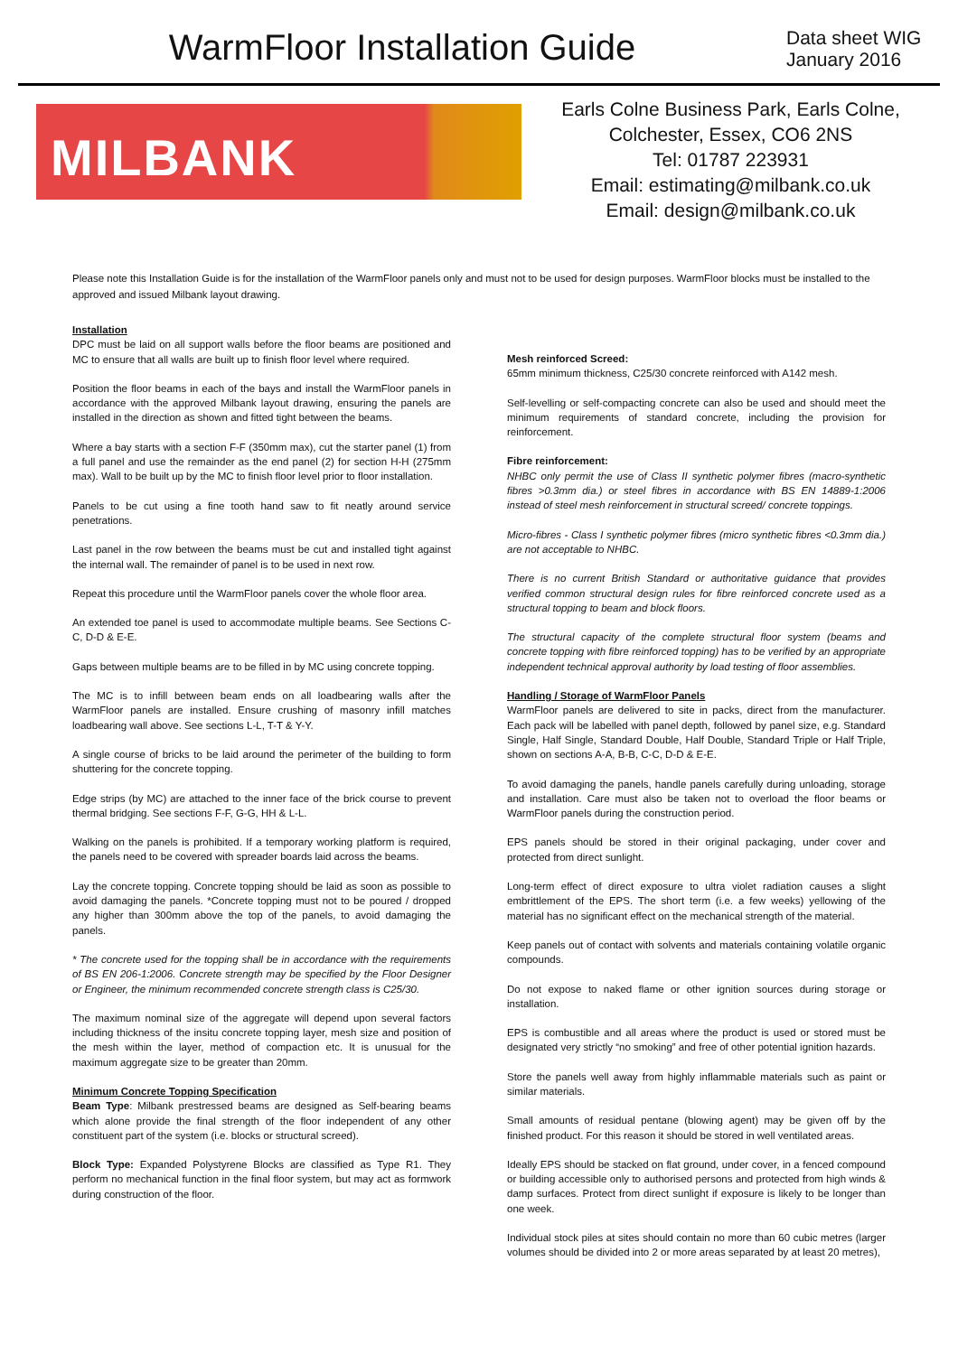WarmFloor Installation Guide
Data sheet WIG
January 2016
MILBANK
Earls Colne Business Park, Earls Colne,
Colchester, Essex, CO6 2NS
Tel: 01787 223931
Email: estimating@milbank.co.uk
Email: design@milbank.co.uk
Please note this Installation Guide is for the installation of the WarmFloor panels only and must not to be used for design purposes. WarmFloor blocks must be installed to the approved and issued Milbank layout drawing.
Installation
DPC must be laid on all support walls before the floor beams are positioned and MC to ensure that all walls are built up to finish floor level where required.
Position the floor beams in each of the bays and install the WarmFloor panels in accordance with the approved Milbank layout drawing, ensuring the panels are installed in the direction as shown and fitted tight between the beams.
Where a bay starts with a section F-F (350mm max), cut the starter panel (1) from a full panel and use the remainder as the end panel (2) for section H-H (275mm max). Wall to be built up by the MC to finish floor level prior to floor installation.
Panels to be cut using a fine tooth hand saw to fit neatly around service penetrations.
Last panel in the row between the beams must be cut and installed tight against the internal wall. The remainder of panel is to be used in next row.
Repeat this procedure until the WarmFloor panels cover the whole floor area.
An extended toe panel is used to accommodate multiple beams. See Sections C-C, D-D & E-E.
Gaps between multiple beams are to be filled in by MC using concrete topping.
The MC is to infill between beam ends on all loadbearing walls after the WarmFloor panels are installed. Ensure crushing of masonry infill matches loadbearing wall above. See sections L-L, T-T & Y-Y.
A single course of bricks to be laid around the perimeter of the building to form shuttering for the concrete topping.
Edge strips (by MC) are attached to the inner face of the brick course to prevent thermal bridging. See sections F-F, G-G, HH & L-L.
Walking on the panels is prohibited. If a temporary working platform is required, the panels need to be covered with spreader boards laid across the beams.
Lay the concrete topping. Concrete topping should be laid as soon as possible to avoid damaging the panels. *Concrete topping must not to be poured / dropped any higher than 300mm above the top of the panels, to avoid damaging the panels.
* The concrete used for the topping shall be in accordance with the requirements of BS EN 206-1:2006. Concrete strength may be specified by the Floor Designer or Engineer, the minimum recommended concrete strength class is C25/30.
The maximum nominal size of the aggregate will depend upon several factors including thickness of the insitu concrete topping layer, mesh size and position of the mesh within the layer, method of compaction etc. It is unusual for the maximum aggregate size to be greater than 20mm.
Minimum Concrete Topping Specification
Beam Type: Milbank prestressed beams are designed as Self-bearing beams which alone provide the final strength of the floor independent of any other constituent part of the system (i.e. blocks or structural screed).
Block Type: Expanded Polystyrene Blocks are classified as Type R1. They perform no mechanical function in the final floor system, but may act as formwork during construction of the floor.
Mesh reinforced Screed:
65mm minimum thickness, C25/30 concrete reinforced with A142 mesh.
Self-levelling or self-compacting concrete can also be used and should meet the minimum requirements of standard concrete, including the provision for reinforcement.
Fibre reinforcement:
NHBC only permit the use of Class II synthetic polymer fibres (macro-synthetic fibres >0.3mm dia.) or steel fibres in accordance with BS EN 14889-1:2006 instead of steel mesh reinforcement in structural screed/ concrete toppings.
Micro-fibres - Class I synthetic polymer fibres (micro synthetic fibres <0.3mm dia.) are not acceptable to NHBC.
There is no current British Standard or authoritative guidance that provides verified common structural design rules for fibre reinforced concrete used as a structural topping to beam and block floors.
The structural capacity of the complete structural floor system (beams and concrete topping with fibre reinforced topping) has to be verified by an appropriate independent technical approval authority by load testing of floor assemblies.
Handling / Storage of WarmFloor Panels
WarmFloor panels are delivered to site in packs, direct from the manufacturer. Each pack will be labelled with panel depth, followed by panel size, e.g. Standard Single, Half Single, Standard Double, Half Double, Standard Triple or Half Triple, shown on sections A-A, B-B, C-C, D-D & E-E.
To avoid damaging the panels, handle panels carefully during unloading, storage and installation. Care must also be taken not to overload the floor beams or WarmFloor panels during the construction period.
EPS panels should be stored in their original packaging, under cover and protected from direct sunlight.
Long-term effect of direct exposure to ultra violet radiation causes a slight embrittlement of the EPS. The short term (i.e. a few weeks) yellowing of the material has no significant effect on the mechanical strength of the material.
Keep panels out of contact with solvents and materials containing volatile organic compounds.
Do not expose to naked flame or other ignition sources during storage or installation.
EPS is combustible and all areas where the product is used or stored must be designated very strictly “no smoking” and free of other potential ignition hazards.
Store the panels well away from highly inflammable materials such as paint or similar materials.
Small amounts of residual pentane (blowing agent) may be given off by the finished product. For this reason it should be stored in well ventilated areas.
Ideally EPS should be stacked on flat ground, under cover, in a fenced compound or building accessible only to authorised persons and protected from high winds & damp surfaces. Protect from direct sunlight if exposure is likely to be longer than one week.
Individual stock piles at sites should contain no more than 60 cubic metres (larger volumes should be divided into 2 or more areas separated by at least 20 metres),